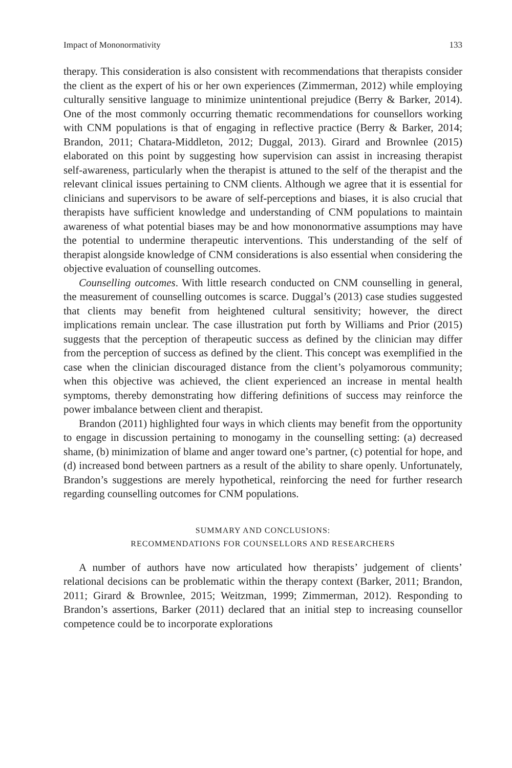Impact of Mononormativity 133
therapy. This consideration is also consistent with recommendations that therapists consider the client as the expert of his or her own experiences (Zimmerman, 2012) while employing culturally sensitive language to minimize unintentional prejudice (Berry & Barker, 2014). One of the most commonly occurring thematic recommendations for counsellors working with CNM populations is that of engaging in reflective practice (Berry & Barker, 2014; Brandon, 2011; Chatara-Middleton, 2012; Duggal, 2013). Girard and Brownlee (2015) elaborated on this point by suggesting how supervision can assist in increasing therapist self-awareness, particularly when the therapist is attuned to the self of the therapist and the relevant clinical issues pertaining to CNM clients. Although we agree that it is essential for clinicians and supervisors to be aware of self-perceptions and biases, it is also crucial that therapists have sufficient knowledge and understanding of CNM populations to maintain awareness of what potential biases may be and how mononormative assumptions may have the potential to undermine therapeutic interventions. This understanding of the self of therapist alongside knowledge of CNM considerations is also essential when considering the objective evaluation of counselling outcomes.
Counselling outcomes. With little research conducted on CNM counselling in general, the measurement of counselling outcomes is scarce. Duggal’s (2013) case studies suggested that clients may benefit from heightened cultural sensitivity; however, the direct implications remain unclear. The case illustration put forth by Williams and Prior (2015) suggests that the perception of therapeutic success as defined by the clinician may differ from the perception of success as defined by the client. This concept was exemplified in the case when the clinician discouraged distance from the client’s polyamorous community; when this objective was achieved, the client experienced an increase in mental health symptoms, thereby demonstrating how differing definitions of success may reinforce the power imbalance between client and therapist.
Brandon (2011) highlighted four ways in which clients may benefit from the opportunity to engage in discussion pertaining to monogamy in the counselling setting: (a) decreased shame, (b) minimization of blame and anger toward one’s partner, (c) potential for hope, and (d) increased bond between partners as a result of the ability to share openly. Unfortunately, Brandon’s suggestions are merely hypothetical, reinforcing the need for further research regarding counselling outcomes for CNM populations.
SUMMARY AND CONCLUSIONS:
RECOMMENDATIONS FOR COUNSELLORS AND RESEARCHERS
A number of authors have now articulated how therapists’ judgement of clients’ relational decisions can be problematic within the therapy context (Barker, 2011; Brandon, 2011; Girard & Brownlee, 2015; Weitzman, 1999; Zimmerman, 2012). Responding to Brandon’s assertions, Barker (2011) declared that an initial step to increasing counsellor competence could be to incorporate explorations